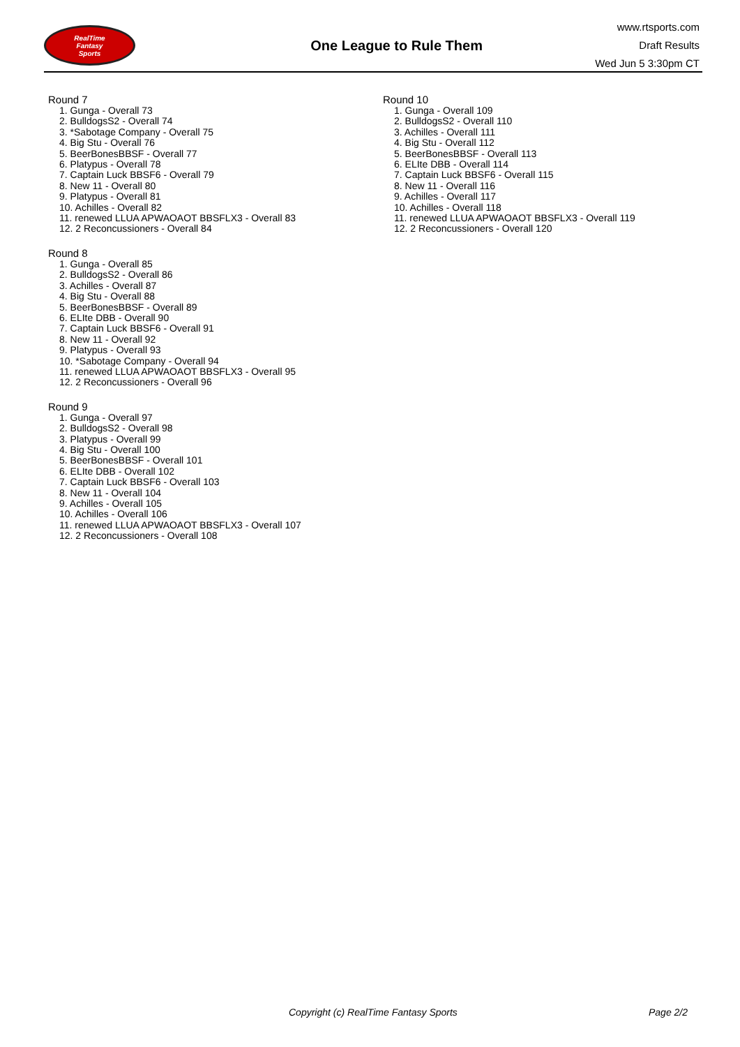RealTime
Fantasy
Sports
One League to Rule Them
www.rtsports.com
Draft Results
Wed Jun 5 3:30pm CT
Round 7
1. Gunga - Overall 73
2. BulldogsS2 - Overall 74
3. *Sabotage Company - Overall 75
4. Big Stu - Overall 76
5. BeerBonesBBSF - Overall 77
6. Platypus - Overall 78
7. Captain Luck BBSF6 - Overall 79
8. New 11 - Overall 80
9. Platypus - Overall 81
10. Achilles - Overall 82
11. renewed LLUA APWAOAOT BBSFLX3 - Overall 83
12. 2 Reconcussioners - Overall 84
Round 8
1. Gunga - Overall 85
2. BulldogsS2 - Overall 86
3. Achilles - Overall 87
4. Big Stu - Overall 88
5. BeerBonesBBSF - Overall 89
6. ELIte DBB - Overall 90
7. Captain Luck BBSF6 - Overall 91
8. New 11 - Overall 92
9. Platypus - Overall 93
10. *Sabotage Company - Overall 94
11. renewed LLUA APWAOAOT BBSFLX3 - Overall 95
12. 2 Reconcussioners - Overall 96
Round 9
1. Gunga - Overall 97
2. BulldogsS2 - Overall 98
3. Platypus - Overall 99
4. Big Stu - Overall 100
5. BeerBonesBBSF - Overall 101
6. ELIte DBB - Overall 102
7. Captain Luck BBSF6 - Overall 103
8. New 11 - Overall 104
9. Achilles - Overall 105
10. Achilles - Overall 106
11. renewed LLUA APWAOAOT BBSFLX3 - Overall 107
12. 2 Reconcussioners - Overall 108
Round 10
1. Gunga - Overall 109
2. BulldogsS2 - Overall 110
3. Achilles - Overall 111
4. Big Stu - Overall 112
5. BeerBonesBBSF - Overall 113
6. ELIte DBB - Overall 114
7. Captain Luck BBSF6 - Overall 115
8. New 11 - Overall 116
9. Achilles - Overall 117
10. Achilles - Overall 118
11. renewed LLUA APWAOAOT BBSFLX3 - Overall 119
12. 2 Reconcussioners - Overall 120
Copyright (c) RealTime Fantasy Sports Page 2/2